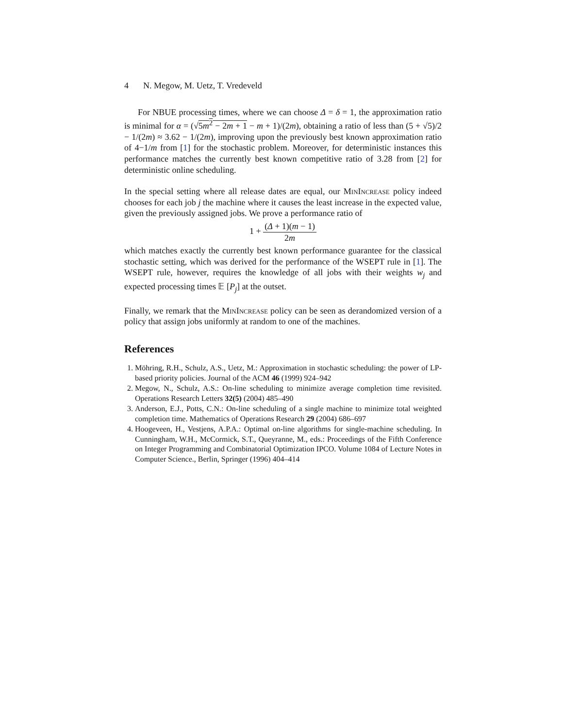4 N. Megow, M. Uetz, T. Vredeveld
For NBUE processing times, where we can choose Δ = δ = 1, the approximation ratio is minimal for α = (√5m<sup>2</sup> − 2m + 1 − m + 1)/(2m), obtaining a ratio of less than (5 + √5)/2 − 1/(2m) ≈ 3.62 − 1/(2m), improving upon the previously best known approximation ratio of 4−1/m from [1] for the stochastic problem. Moreover, for deterministic instances this performance matches the currently best known competitive ratio of 3.28 from [2] for deterministic online scheduling.
In the special setting where all release dates are equal, our MinIncrease policy indeed chooses for each job j the machine where it causes the least increase in the expected value, given the previously assigned jobs. We prove a performance ratio of
1 + (Δ + 1)(m − 1) 2m
which matches exactly the currently best known performance guarantee for the classical stochastic setting, which was derived for the performance of the WSEPT rule in [1]. The WSEPT rule, however, requires the knowledge of all jobs with their weights w<sub>j</sub> and expected processing times 𝔼 [P<sub>j</sub>] at the outset.
Finally, we remark that the MinIncrease policy can be seen as derandomized version of a policy that assign jobs uniformly at random to one of the machines.
References
1. Möhring, R.H., Schulz, A.S., Uetz, M.: Approximation in stochastic scheduling: the power of LP-based priority policies. Journal of the ACM 46 (1999) 924–942
2. Megow, N., Schulz, A.S.: On-line scheduling to minimize average completion time revisited. Operations Research Letters 32(5) (2004) 485–490
3. Anderson, E.J., Potts, C.N.: On-line scheduling of a single machine to minimize total weighted completion time. Mathematics of Operations Research 29 (2004) 686–697
4. Hoogeveen, H., Vestjens, A.P.A.: Optimal on-line algorithms for single-machine scheduling. In Cunningham, W.H., McCormick, S.T., Queyranne, M., eds.: Proceedings of the Fifth Conference on Integer Programming and Combinatorial Optimization IPCO. Volume 1084 of Lecture Notes in Computer Science., Berlin, Springer (1996) 404–414